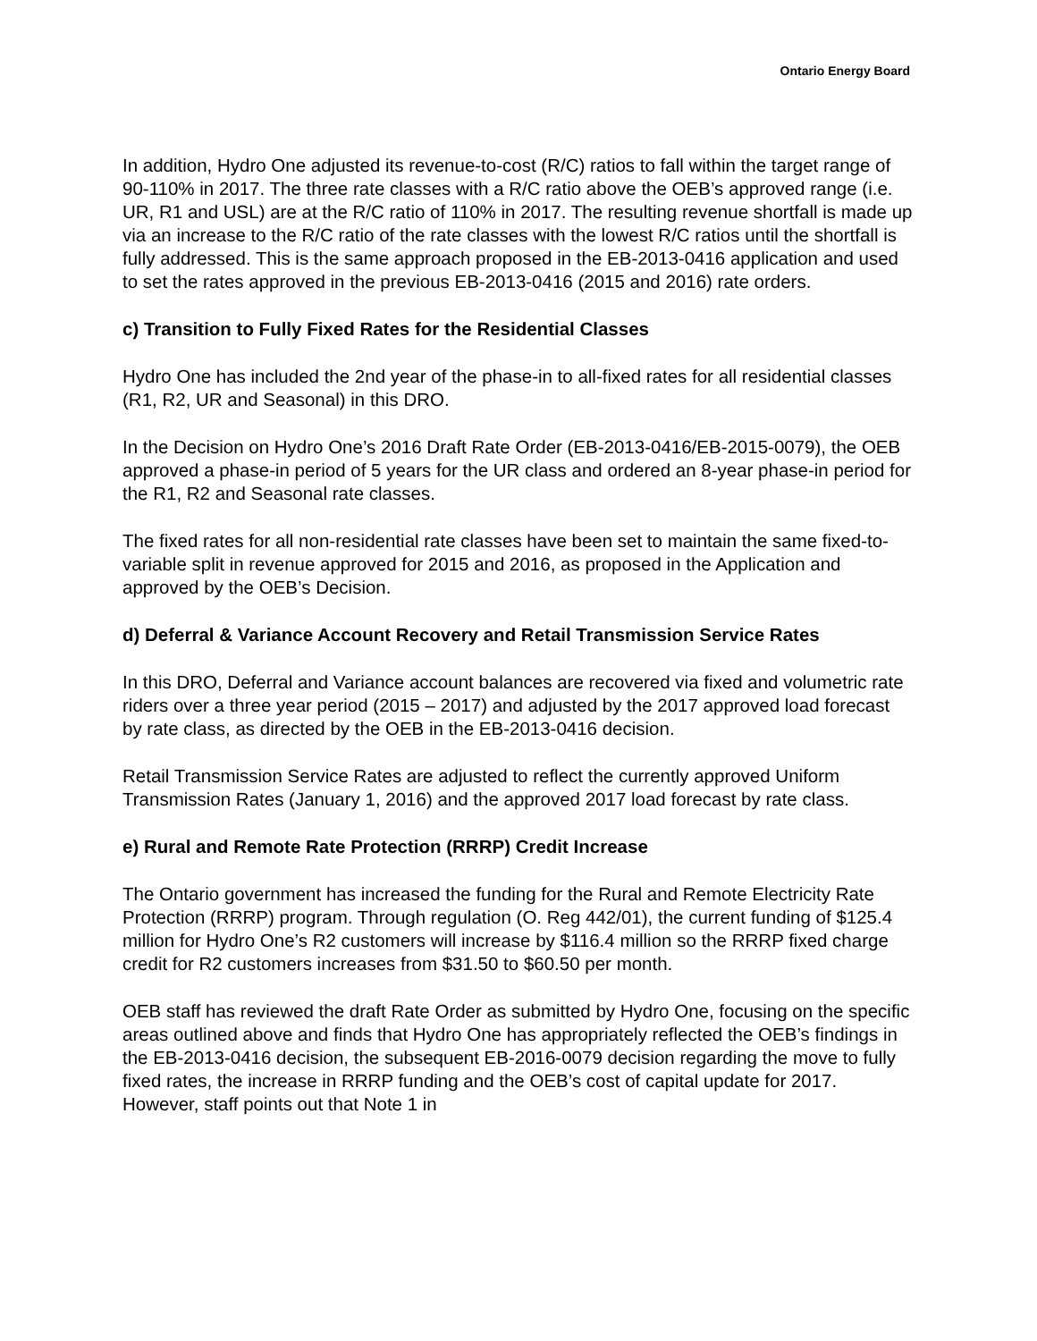Ontario Energy Board
In addition, Hydro One adjusted its revenue-to-cost (R/C) ratios to fall within the target range of 90-110% in 2017. The three rate classes with a R/C ratio above the OEB’s approved range (i.e. UR, R1 and USL) are at the R/C ratio of 110% in 2017. The resulting revenue shortfall is made up via an increase to the R/C ratio of the rate classes with the lowest R/C ratios until the shortfall is fully addressed. This is the same approach proposed in the EB-2013-0416 application and used to set the rates approved in the previous EB-2013-0416 (2015 and 2016) rate orders.
c) Transition to Fully Fixed Rates for the Residential Classes
Hydro One has included the 2nd year of the phase-in to all-fixed rates for all residential classes (R1, R2, UR and Seasonal) in this DRO.
In the Decision on Hydro One’s 2016 Draft Rate Order (EB-2013-0416/EB-2015-0079), the OEB approved a phase-in period of 5 years for the UR class and ordered an 8-year phase-in period for the R1, R2 and Seasonal rate classes.
The fixed rates for all non-residential rate classes have been set to maintain the same fixed-to-variable split in revenue approved for 2015 and 2016, as proposed in the Application and approved by the OEB’s Decision.
d) Deferral & Variance Account Recovery and Retail Transmission Service Rates
In this DRO, Deferral and Variance account balances are recovered via fixed and volumetric rate riders over a three year period (2015 – 2017) and adjusted by the 2017 approved load forecast by rate class, as directed by the OEB in the EB-2013-0416 decision.
Retail Transmission Service Rates are adjusted to reflect the currently approved Uniform Transmission Rates (January 1, 2016) and the approved 2017 load forecast by rate class.
e) Rural and Remote Rate Protection (RRRP) Credit Increase
The Ontario government has increased the funding for the Rural and Remote Electricity Rate Protection (RRRP) program. Through regulation (O. Reg 442/01), the current funding of $125.4 million for Hydro One’s R2 customers will increase by $116.4 million so the RRRP fixed charge credit for R2 customers increases from $31.50 to $60.50 per month.
OEB staff has reviewed the draft Rate Order as submitted by Hydro One, focusing on the specific areas outlined above and finds that Hydro One has appropriately reflected the OEB’s findings in the EB-2013-0416 decision, the subsequent EB-2016-0079 decision regarding the move to fully fixed rates, the increase in RRRP funding and the OEB’s cost of capital update for 2017. However, staff points out that Note 1 in